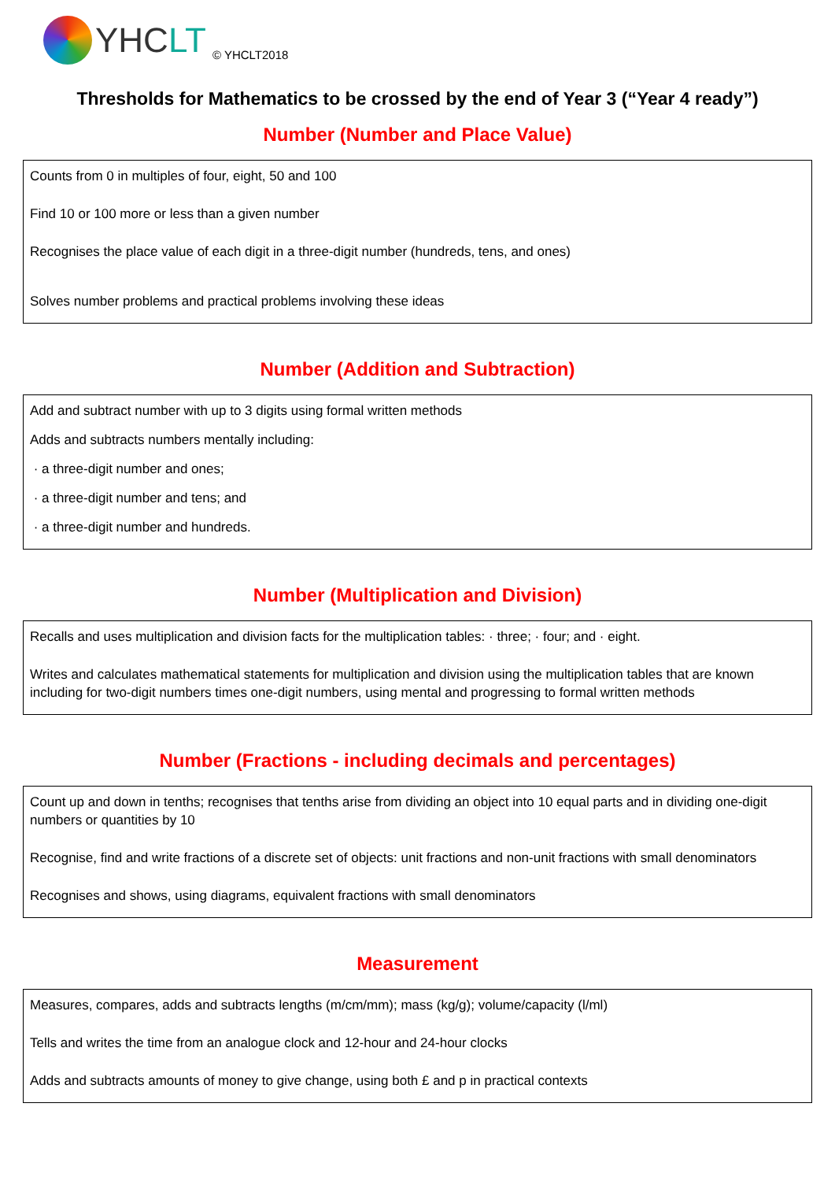YHCLT
© YHCLT2018
Thresholds for Mathematics to be crossed by the end of Year 3 (“Year 4 ready”)
Number (Number and Place Value)
Counts from 0 in multiples of four, eight, 50 and 100
Find 10 or 100 more or less than a given number
Recognises the place value of each digit in a three-digit number (hundreds, tens, and ones)
Solves number problems and practical problems involving these ideas
Number (Addition and Subtraction)
Add and subtract number with up to 3 digits using formal written methods
Adds and subtracts numbers mentally including:
· a three-digit number and ones;
· a three-digit number and tens; and
· a three-digit number and hundreds.
Number (Multiplication and Division)
Recalls and uses multiplication and division facts for the multiplication tables: · three; · four; and · eight.
Writes and calculates mathematical statements for multiplication and division using the multiplication tables that are known including for two-digit numbers times one-digit numbers, using mental and progressing to formal written methods
Number (Fractions - including decimals and percentages)
Count up and down in tenths; recognises that tenths arise from dividing an object into 10 equal parts and in dividing one-digit numbers or quantities by 10
Recognise, find and write fractions of a discrete set of objects: unit fractions and non-unit fractions with small denominators
Recognises and shows, using diagrams, equivalent fractions with small denominators
Measurement
Measures, compares, adds and subtracts lengths (m/cm/mm); mass (kg/g); volume/capacity (l/ml)
Tells and writes the time from an analogue clock and 12-hour and 24-hour clocks
Adds and subtracts amounts of money to give change, using both £ and p in practical contexts